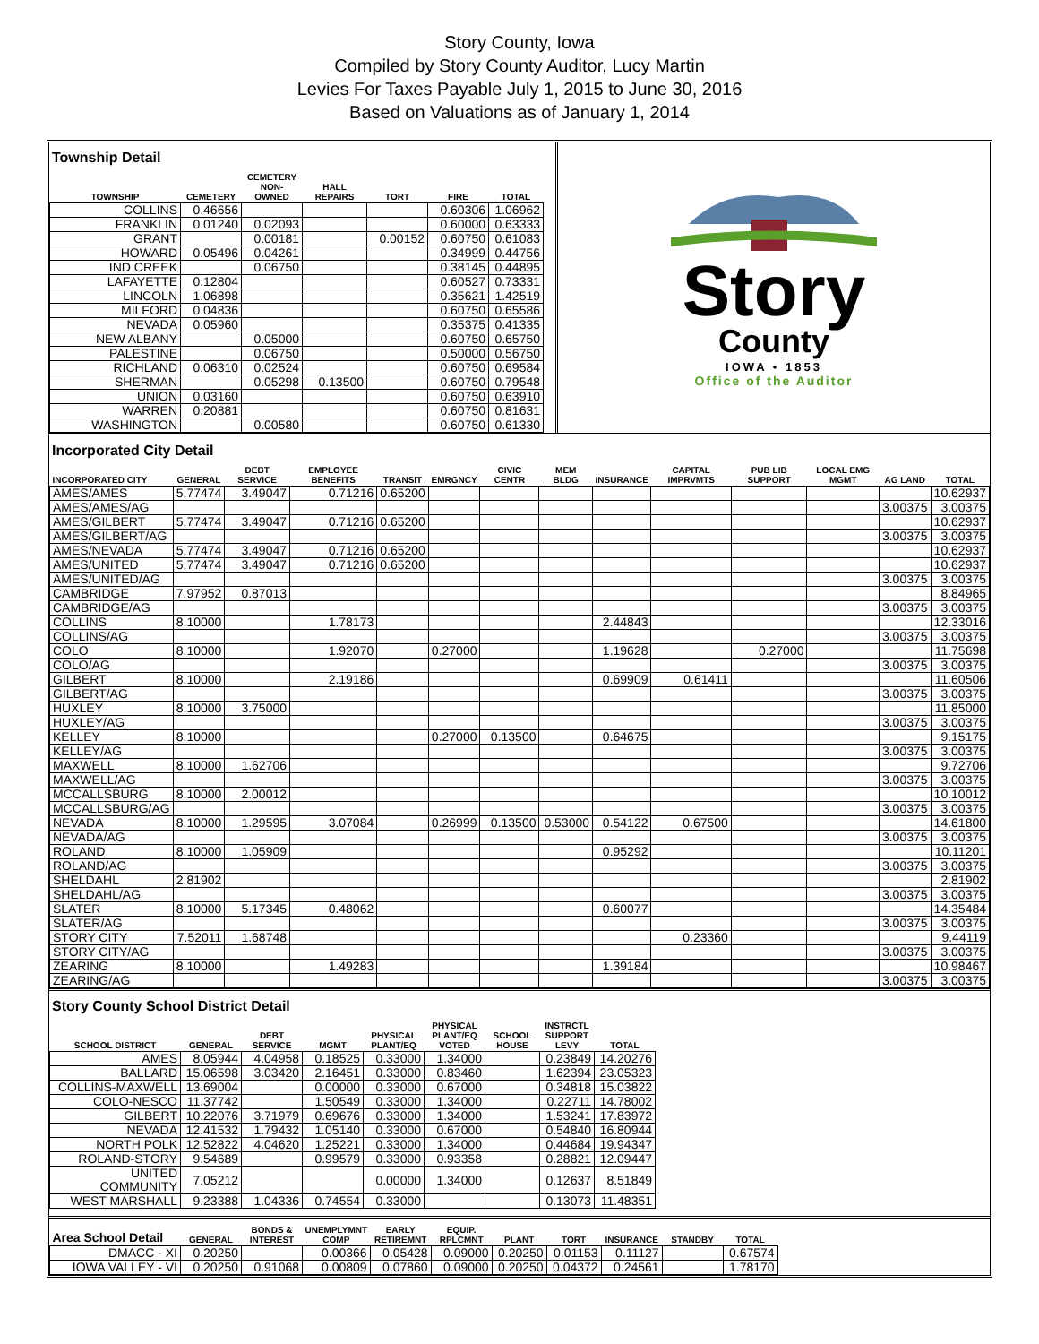Story County, Iowa
Compiled by Story County Auditor, Lucy Martin
Levies For Taxes Payable July 1, 2015 to June 30, 2016
Based on Valuations as of January 1, 2014
Township Detail
| TOWNSHIP | CEMETERY | CEMETERY NON-OWNED | HALL REPAIRS | TORT | FIRE | TOTAL |
| --- | --- | --- | --- | --- | --- | --- |
| COLLINS | 0.46656 | | | | 0.60306 | 1.06962 |
| FRANKLIN | 0.01240 | 0.02093 | | | 0.60000 | 0.63333 |
| GRANT | | 0.00181 | | 0.00152 | 0.60750 | 0.61083 |
| HOWARD | 0.05496 | 0.04261 | | | 0.34999 | 0.44756 |
| IND CREEK | | 0.06750 | | | 0.38145 | 0.44895 |
| LAFAYETTE | 0.12804 | | | | 0.60527 | 0.73331 |
| LINCOLN | 1.06898 | | | | 0.35621 | 1.42519 |
| MILFORD | 0.04836 | | | | 0.60750 | 0.65586 |
| NEVADA | 0.05960 | | | | 0.35375 | 0.41335 |
| NEW ALBANY | | 0.05000 | | | 0.60750 | 0.65750 |
| PALESTINE | | 0.06750 | | | 0.50000 | 0.56750 |
| RICHLAND | 0.06310 | 0.02524 | | | 0.60750 | 0.69584 |
| SHERMAN | | 0.05298 | 0.13500 | | 0.60750 | 0.79548 |
| UNION | 0.03160 | | | | 0.60750 | 0.63910 |
| WARREN | 0.20881 | | | | 0.60750 | 0.81631 |
| WASHINGTON | | 0.00580 | | | 0.60750 | 0.61330 |
Story
County
IOWA • 1853
Office of the Auditor
Incorporated City Detail
| INCORPORATED CITY | GENERAL | DEBT SERVICE | EMPLOYEE BENEFITS | TRANSIT | EMRGNCY | CIVIC CENTR | MEM BLDG | INSURANCE | CAPITAL IMPRVMTS | PUB LIB SUPPORT | LOCAL EMG MGMT | AG LAND | TOTAL |
| --- | --- | --- | --- | --- | --- | --- | --- | --- | --- | --- | --- | --- | --- |
| AMES/AMES | 5.77474 | 3.49047 | 0.71216 | 0.65200 | | | | | | | | | 10.62937 |
| AMES/AMES/AG | | | | | | | | | | | | 3.00375 | 3.00375 |
| AMES/GILBERT | 5.77474 | 3.49047 | 0.71216 | 0.65200 | | | | | | | | | 10.62937 |
| AMES/GILBERT/AG | | | | | | | | | | | | 3.00375 | 3.00375 |
| AMES/NEVADA | 5.77474 | 3.49047 | 0.71216 | 0.65200 | | | | | | | | | 10.62937 |
| AMES/UNITED | 5.77474 | 3.49047 | 0.71216 | 0.65200 | | | | | | | | | 10.62937 |
| AMES/UNITED/AG | | | | | | | | | | | | 3.00375 | 3.00375 |
| CAMBRIDGE | 7.97952 | 0.87013 | | | | | | | | | | | 8.84965 |
| CAMBRIDGE/AG | | | | | | | | | | | | 3.00375 | 3.00375 |
| COLLINS | 8.10000 | | 1.78173 | | | | | 2.44843 | | | | | 12.33016 |
| COLLINS/AG | | | | | | | | | | | | 3.00375 | 3.00375 |
| COLO | 8.10000 | | 1.92070 | | 0.27000 | | | 1.19628 | | 0.27000 | | | 11.75698 |
| COLO/AG | | | | | | | | | | | | 3.00375 | 3.00375 |
| GILBERT | 8.10000 | | 2.19186 | | | | | 0.69909 | 0.61411 | | | | 11.60506 |
| GILBERT/AG | | | | | | | | | | | | 3.00375 | 3.00375 |
| HUXLEY | 8.10000 | 3.75000 | | | | | | | | | | | 11.85000 |
| HUXLEY/AG | | | | | | | | | | | | 3.00375 | 3.00375 |
| KELLEY | 8.10000 | | | | 0.27000 | 0.13500 | | 0.64675 | | | | | 9.15175 |
| KELLEY/AG | | | | | | | | | | | | 3.00375 | 3.00375 |
| MAXWELL | 8.10000 | 1.62706 | | | | | | | | | | | 9.72706 |
| MAXWELL/AG | | | | | | | | | | | | 3.00375 | 3.00375 |
| MCCALLSBURG | 8.10000 | 2.00012 | | | | | | | | | | | 10.10012 |
| MCCALLSBURG/AG | | | | | | | | | | | | 3.00375 | 3.00375 |
| NEVADA | 8.10000 | 1.29595 | 3.07084 | | 0.26999 | 0.13500 | 0.53000 | 0.54122 | 0.67500 | | | | 14.61800 |
| NEVADA/AG | | | | | | | | | | | | 3.00375 | 3.00375 |
| ROLAND | 8.10000 | 1.05909 | | | | | | 0.95292 | | | | | 10.11201 |
| ROLAND/AG | | | | | | | | | | | | 3.00375 | 3.00375 |
| SHELDAHL | 2.81902 | | | | | | | | | | | | 2.81902 |
| SHELDAHL/AG | | | | | | | | | | | | 3.00375 | 3.00375 |
| SLATER | 8.10000 | 5.17345 | 0.48062 | | | | | 0.60077 | | | | | 14.35484 |
| SLATER/AG | | | | | | | | | | | | 3.00375 | 3.00375 |
| STORY CITY | 7.52011 | 1.68748 | | | | | | | 0.23360 | | | | 9.44119 |
| STORY CITY/AG | | | | | | | | | | | | 3.00375 | 3.00375 |
| ZEARING | 8.10000 | | 1.49283 | | | | | 1.39184 | | | | | 10.98467 |
| ZEARING/AG | | | | | | | | | | | | 3.00375 | 3.00375 |
Story County School District Detail
| SCHOOL DISTRICT | GENERAL | DEBT SERVICE | MGMT | PHYSICAL PLANT/EQ | PHYSICAL PLANT/EQ VOTED | SCHOOL HOUSE | INSTRCTL SUPPORT LEVY | TOTAL |
| --- | --- | --- | --- | --- | --- | --- | --- | --- |
| AMES | 8.05944 | 4.04958 | 0.18525 | 0.33000 | 1.34000 | | 0.23849 | 14.20276 |
| BALLARD | 15.06598 | 3.03420 | 2.16451 | 0.33000 | 0.83460 | | 1.62394 | 23.05323 |
| COLLINS-MAXWELL | 13.69004 | | 0.00000 | 0.33000 | 0.67000 | | 0.34818 | 15.03822 |
| COLO-NESCO | 11.37742 | | 1.50549 | 0.33000 | 1.34000 | | 0.22711 | 14.78002 |
| GILBERT | 10.22076 | 3.71979 | 0.69676 | 0.33000 | 1.34000 | | 1.53241 | 17.83972 |
| NEVADA | 12.41532 | 1.79432 | 1.05140 | 0.33000 | 0.67000 | | 0.54840 | 16.80944 |
| NORTH POLK | 12.52822 | 4.04620 | 1.25221 | 0.33000 | 1.34000 | | 0.44684 | 19.94347 |
| ROLAND-STORY | 9.54689 | | 0.99579 | 0.33000 | 0.93358 | | 0.28821 | 12.09447 |
| UNITED COMMUNITY | 7.05212 | | | 0.00000 | 1.34000 | | 0.12637 | 8.51849 |
| WEST MARSHALL | 9.23388 | 1.04336 | 0.74554 | 0.33000 | | | 0.13073 | 11.48351 |
| Area School Detail | GENERAL | BONDS & INTEREST | UNEMPLYMNT COMP | EARLY RETIREMNT | EQUIP. RPLCMNT | PLANT | TORT | INSURANCE | STANDBY | TOTAL |
| --- | --- | --- | --- | --- | --- | --- | --- | --- | --- | --- |
| DMACC - XI | 0.20250 | | 0.00366 | 0.05428 | 0.09000 | 0.20250 | 0.01153 | 0.11127 | | 0.67574 |
| IOWA VALLEY - VI | 0.20250 | 0.91068 | 0.00809 | 0.07860 | 0.09000 | 0.20250 | 0.04372 | 0.24561 | | 1.78170 |